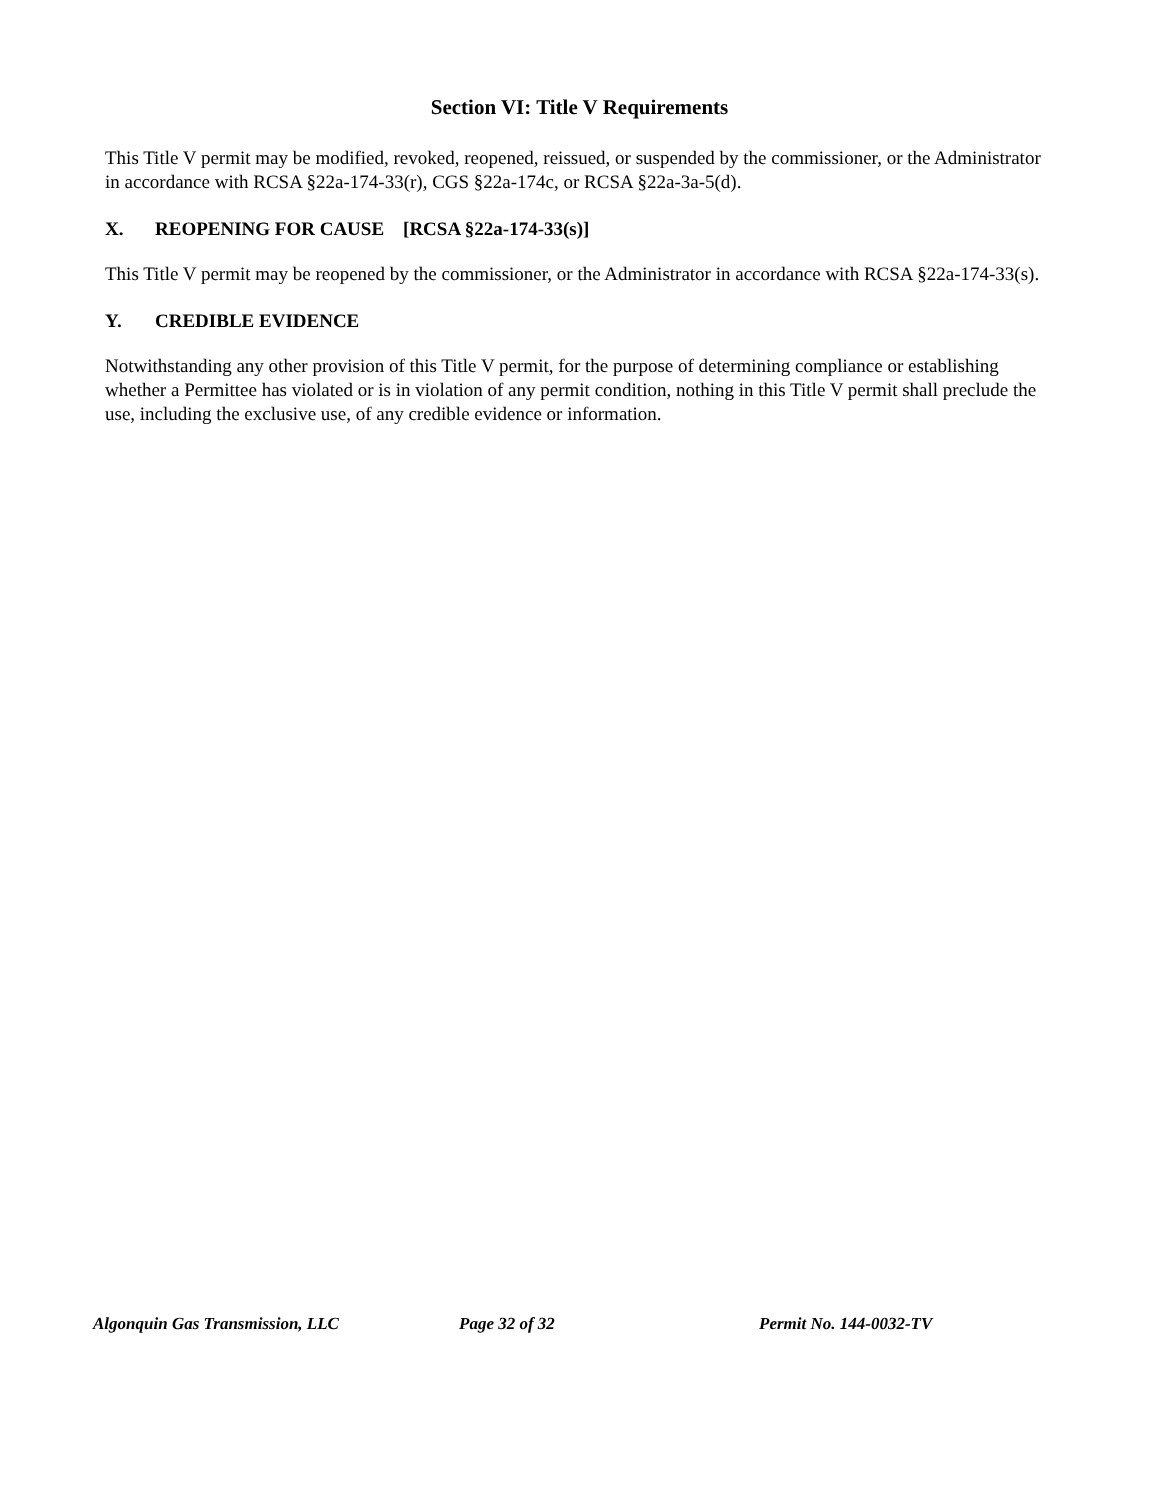Section VI: Title V Requirements
This Title V permit may be modified, revoked, reopened, reissued, or suspended by the commissioner, or the Administrator in accordance with RCSA §22a-174-33(r), CGS §22a-174c, or RCSA §22a-3a-5(d).
X. REOPENING FOR CAUSE [RCSA §22a-174-33(s)]
This Title V permit may be reopened by the commissioner, or the Administrator in accordance with RCSA §22a-174-33(s).
Y. CREDIBLE EVIDENCE
Notwithstanding any other provision of this Title V permit, for the purpose of determining compliance or establishing whether a Permittee has violated or is in violation of any permit condition, nothing in this Title V permit shall preclude the use, including the exclusive use, of any credible evidence or information.
Algonquin Gas Transmission, LLC Page 32 of 32 Permit No. 144-0032-TV